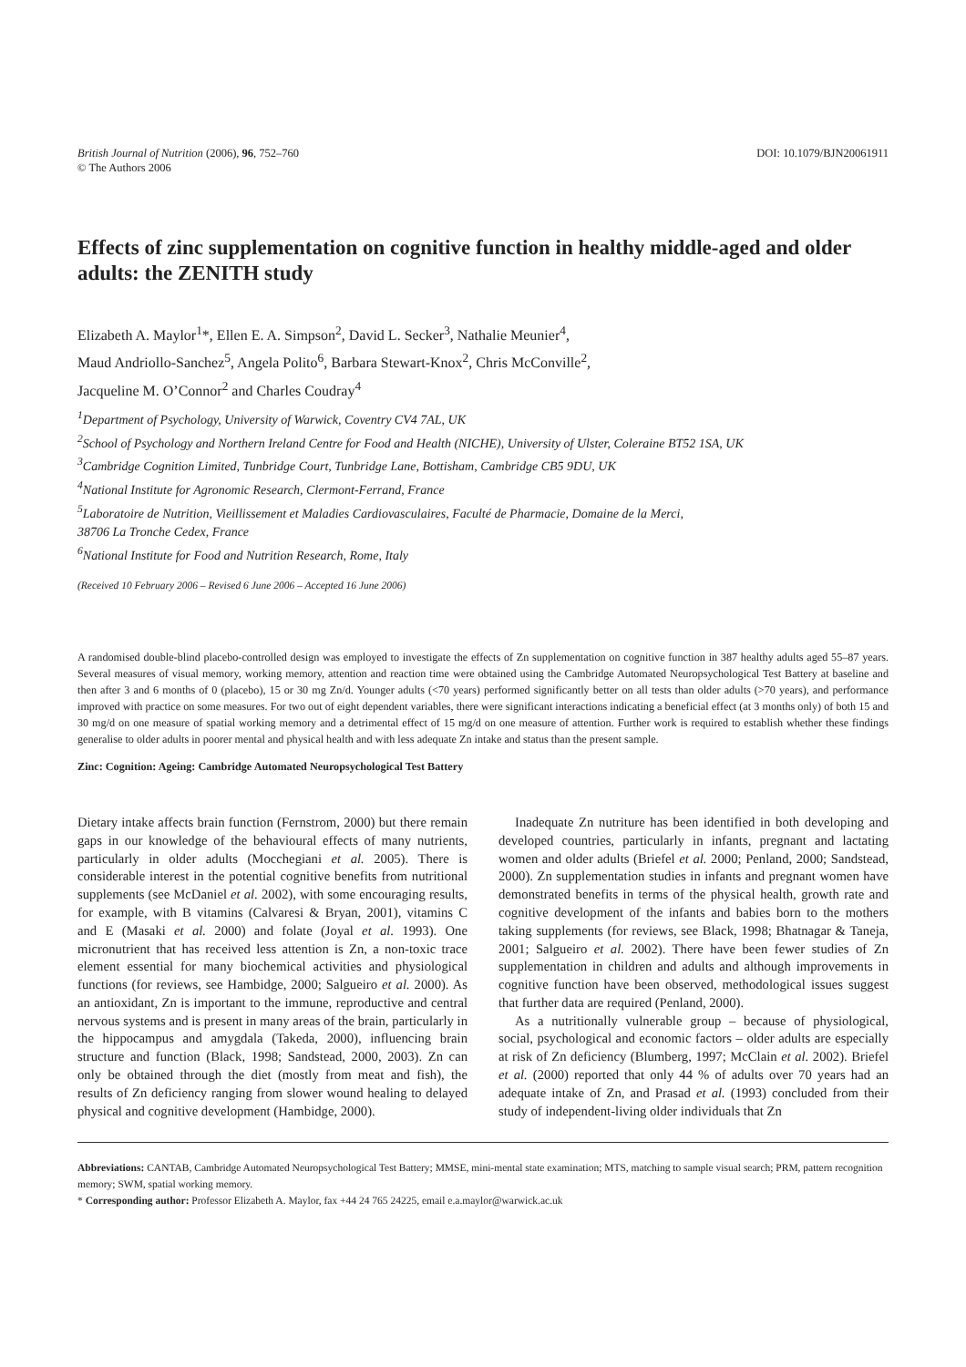British Journal of Nutrition (2006), 96, 752–760
© The Authors 2006
DOI: 10.1079/BJN20061911
Effects of zinc supplementation on cognitive function in healthy middle-aged and older adults: the ZENITH study
Elizabeth A. Maylor<sup>1</sup>*, Ellen E. A. Simpson<sup>2</sup>, David L. Secker<sup>3</sup>, Nathalie Meunier<sup>4</sup>,
Maud Andriollo-Sanchez<sup>5</sup>, Angela Polito<sup>6</sup>, Barbara Stewart-Knox<sup>2</sup>, Chris McConville<sup>2</sup>,
Jacqueline M. O’Connor<sup>2</sup> and Charles Coudray<sup>4</sup>
<sup>1</sup> Department of Psychology, University of Warwick, Coventry CV4 7AL, UK
<sup>2</sup> School of Psychology and Northern Ireland Centre for Food and Health (NICHE), University of Ulster, Coleraine BT52 1SA, UK
<sup>3</sup> Cambridge Cognition Limited, Tunbridge Court, Tunbridge Lane, Bottisham, Cambridge CB5 9DU, UK
<sup>4</sup> National Institute for Agronomic Research, Clermont-Ferrand, France
<sup>5</sup> Laboratoire de Nutrition, Vieillissement et Maladies Cardiovasculaires, Faculté de Pharmacie, Domaine de la Merci,
38706 La Tronche Cedex, France
<sup>6</sup> National Institute for Food and Nutrition Research, Rome, Italy
(Received 10 February 2006 – Revised 6 June 2006 – Accepted 16 June 2006)
A randomised double-blind placebo-controlled design was employed to investigate the effects of Zn supplementation on cognitive function in 387 healthy adults aged 55–87 years. Several measures of visual memory, working memory, attention and reaction time were obtained using the Cambridge Automated Neuropsychological Test Battery at baseline and then after 3 and 6 months of 0 (placebo), 15 or 30 mg Zn/d. Younger adults (<70 years) performed significantly better on all tests than older adults (>70 years), and performance improved with practice on some measures. For two out of eight dependent variables, there were significant interactions indicating a beneficial effect (at 3 months only) of both 15 and 30 mg/d on one measure of spatial working memory and a detrimental effect of 15 mg/d on one measure of attention. Further work is required to establish whether these findings generalise to older adults in poorer mental and physical health and with less adequate Zn intake and status than the present sample.
Zinc: Cognition: Ageing: Cambridge Automated Neuropsychological Test Battery
Dietary intake affects brain function (Fernstrom, 2000) but there remain gaps in our knowledge of the behavioural effects of many nutrients, particularly in older adults (Mocchegiani et al. 2005). There is considerable interest in the potential cognitive benefits from nutritional supplements (see McDaniel et al. 2002), with some encouraging results, for example, with B vitamins (Calvaresi & Bryan, 2001), vitamins C and E (Masaki et al. 2000) and folate (Joyal et al. 1993). One micronutrient that has received less attention is Zn, a non-toxic trace element essential for many biochemical activities and physiological functions (for reviews, see Hambidge, 2000; Salgueiro et al. 2000). As an antioxidant, Zn is important to the immune, reproductive and central nervous systems and is present in many areas of the brain, particularly in the hippocampus and amygdala (Takeda, 2000), influencing brain structure and function (Black, 1998; Sandstead, 2000, 2003). Zn can only be obtained through the diet (mostly from meat and fish), the results of Zn deficiency ranging from slower wound healing to delayed physical and cognitive development (Hambidge, 2000).
Inadequate Zn nutriture has been identified in both developing and developed countries, particularly in infants, pregnant and lactating women and older adults (Briefel et al. 2000; Penland, 2000; Sandstead, 2000). Zn supplementation studies in infants and pregnant women have demonstrated benefits in terms of the physical health, growth rate and cognitive development of the infants and babies born to the mothers taking supplements (for reviews, see Black, 1998; Bhatnagar & Taneja, 2001; Salgueiro et al. 2002). There have been fewer studies of Zn supplementation in children and adults and although improvements in cognitive function have been observed, methodological issues suggest that further data are required (Penland, 2000).
As a nutritionally vulnerable group – because of physiological, social, psychological and economic factors – older adults are especially at risk of Zn deficiency (Blumberg, 1997; McClain et al. 2002). Briefel et al. (2000) reported that only 44 % of adults over 70 years had an adequate intake of Zn, and Prasad et al. (1993) concluded from their study of independent-living older individuals that Zn
Abbreviations: CANTAB, Cambridge Automated Neuropsychological Test Battery; MMSE, mini-mental state examination; MTS, matching to sample visual search; PRM, pattern recognition memory; SWM, spatial working memory.
* Corresponding author: Professor Elizabeth A. Maylor, fax +44 24 765 24225, email e.a.maylor@warwick.ac.uk